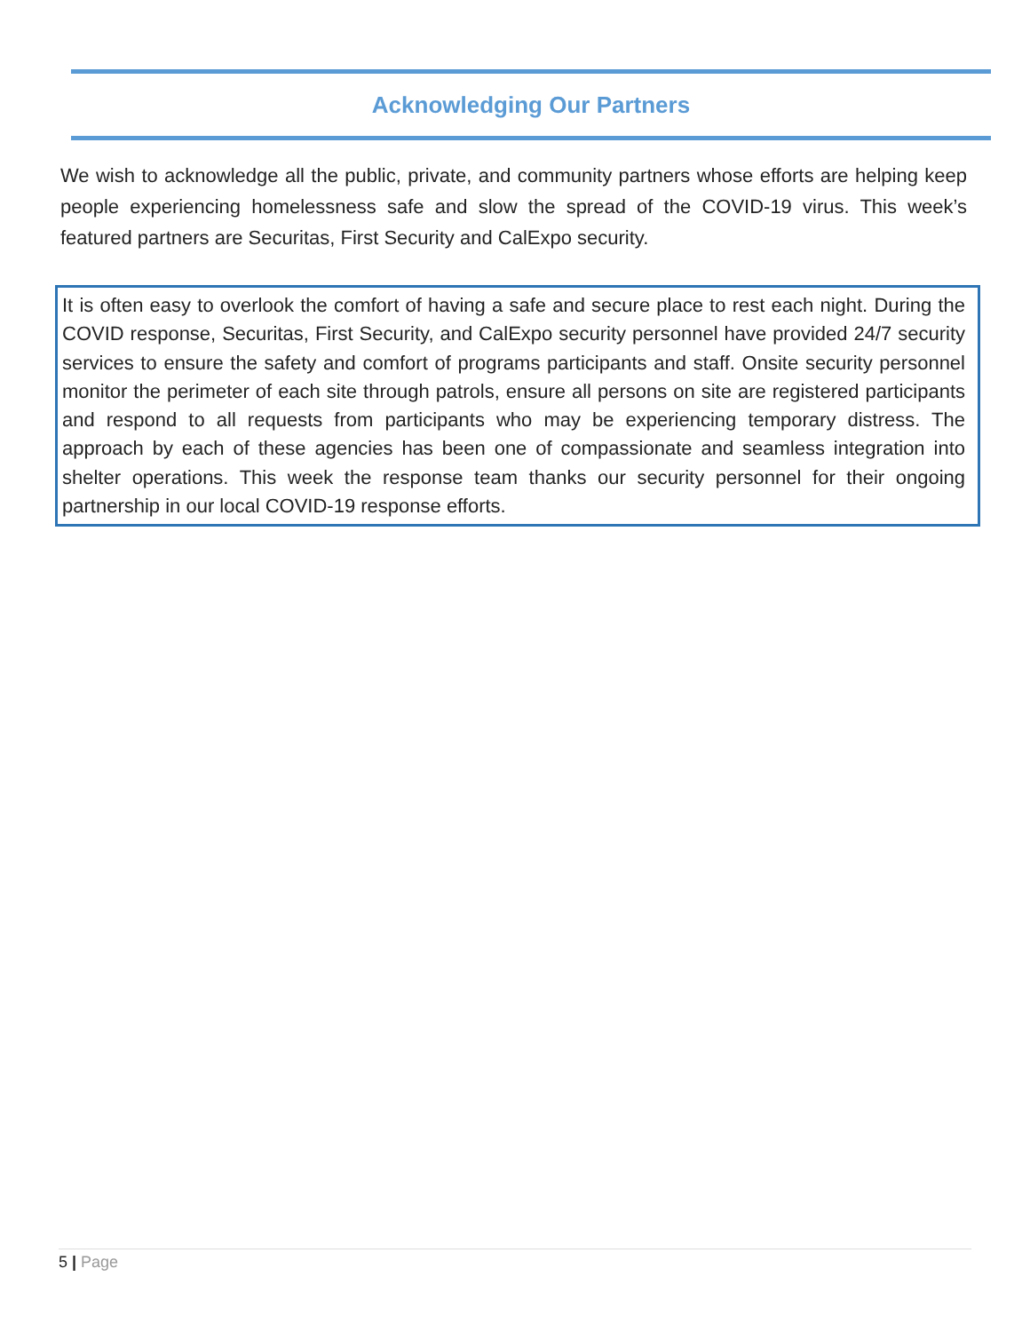Acknowledging Our Partners
We wish to acknowledge all the public, private, and community partners whose efforts are helping keep people experiencing homelessness safe and slow the spread of the COVID-19 virus. This week’s featured partners are Securitas, First Security and CalExpo security.
It is often easy to overlook the comfort of having a safe and secure place to rest each night. During the COVID response, Securitas, First Security, and CalExpo security personnel have provided 24/7 security services to ensure the safety and comfort of programs participants and staff. Onsite security personnel monitor the perimeter of each site through patrols, ensure all persons on site are registered participants and respond to all requests from participants who may be experiencing temporary distress. The approach by each of these agencies has been one of compassionate and seamless integration into shelter operations. This week the response team thanks our security personnel for their ongoing partnership in our local COVID-19 response efforts.
5 | Page